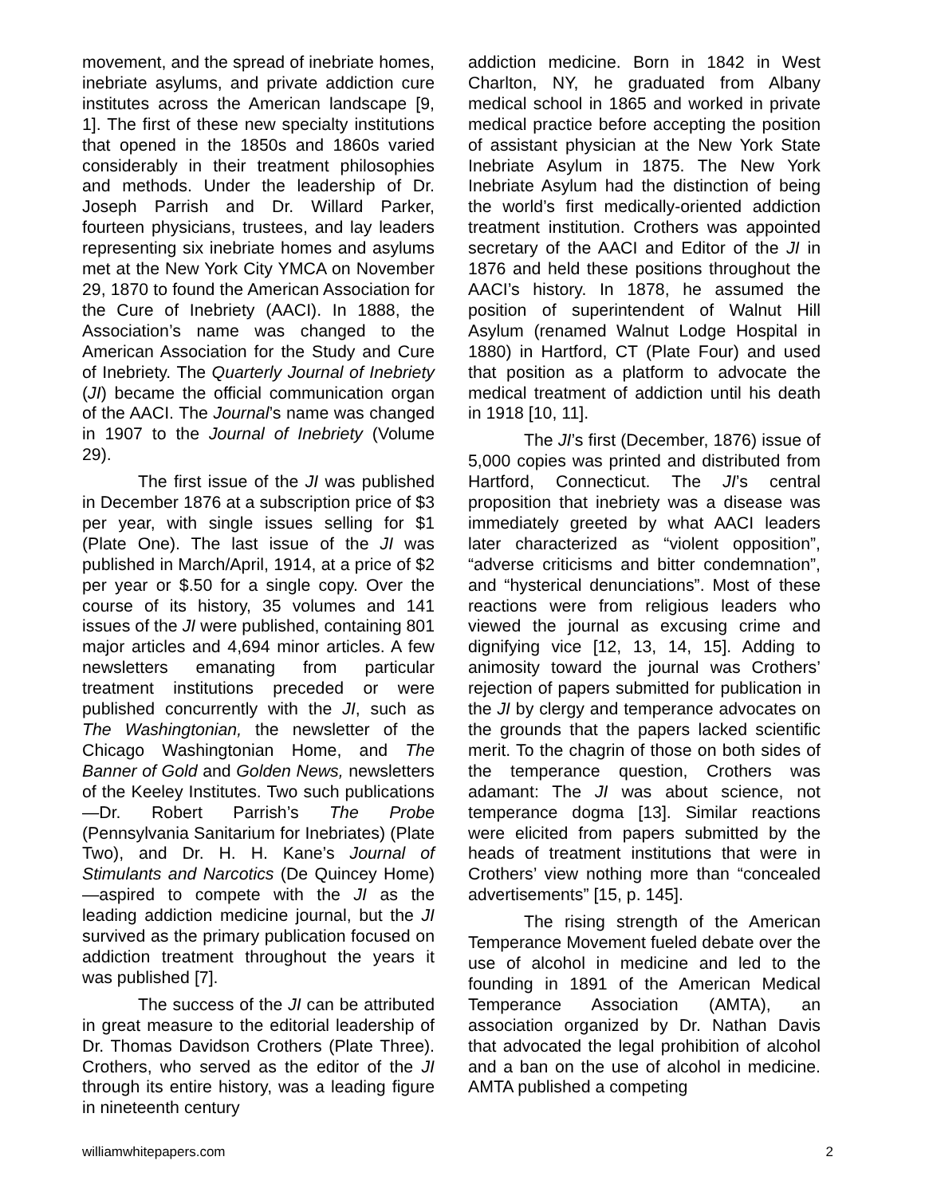movement, and the spread of inebriate homes, inebriate asylums, and private addiction cure institutes across the American landscape [9, 1]. The first of these new specialty institutions that opened in the 1850s and 1860s varied considerably in their treatment philosophies and methods. Under the leadership of Dr. Joseph Parrish and Dr. Willard Parker, fourteen physicians, trustees, and lay leaders representing six inebriate homes and asylums met at the New York City YMCA on November 29, 1870 to found the American Association for the Cure of Inebriety (AACI). In 1888, the Association’s name was changed to the American Association for the Study and Cure of Inebriety. The Quarterly Journal of Inebriety (JI) became the official communication organ of the AACI. The Journal’s name was changed in 1907 to the Journal of Inebriety (Volume 29).
The first issue of the JI was published in December 1876 at a subscription price of $3 per year, with single issues selling for $1 (Plate One). The last issue of the JI was published in March/April, 1914, at a price of $2 per year or $.50 for a single copy. Over the course of its history, 35 volumes and 141 issues of the JI were published, containing 801 major articles and 4,694 minor articles. A few newsletters emanating from particular treatment institutions preceded or were published concurrently with the JI, such as The Washingtonian, the newsletter of the Chicago Washingtonian Home, and The Banner of Gold and Golden News, newsletters of the Keeley Institutes. Two such publications—Dr. Robert Parrish’s The Probe (Pennsylvania Sanitarium for Inebriates) (Plate Two), and Dr. H. H. Kane’s Journal of Stimulants and Narcotics (De Quincey Home)—aspired to compete with the JI as the leading addiction medicine journal, but the JI survived as the primary publication focused on addiction treatment throughout the years it was published [7].
The success of the JI can be attributed in great measure to the editorial leadership of Dr. Thomas Davidson Crothers (Plate Three). Crothers, who served as the editor of the JI through its entire history, was a leading figure in nineteenth century
addiction medicine. Born in 1842 in West Charlton, NY, he graduated from Albany medical school in 1865 and worked in private medical practice before accepting the position of assistant physician at the New York State Inebriate Asylum in 1875. The New York Inebriate Asylum had the distinction of being the world’s first medically-oriented addiction treatment institution. Crothers was appointed secretary of the AACI and Editor of the JI in 1876 and held these positions throughout the AACI’s history. In 1878, he assumed the position of superintendent of Walnut Hill Asylum (renamed Walnut Lodge Hospital in 1880) in Hartford, CT (Plate Four) and used that position as a platform to advocate the medical treatment of addiction until his death in 1918 [10, 11].
The JI’s first (December, 1876) issue of 5,000 copies was printed and distributed from Hartford, Connecticut. The JI’s central proposition that inebriety was a disease was immediately greeted by what AACI leaders later characterized as “violent opposition”, “adverse criticisms and bitter condemnation”, and “hysterical denunciations”. Most of these reactions were from religious leaders who viewed the journal as excusing crime and dignifying vice [12, 13, 14, 15]. Adding to animosity toward the journal was Crothers’ rejection of papers submitted for publication in the JI by clergy and temperance advocates on the grounds that the papers lacked scientific merit. To the chagrin of those on both sides of the temperance question, Crothers was adamant: The JI was about science, not temperance dogma [13]. Similar reactions were elicited from papers submitted by the heads of treatment institutions that were in Crothers’ view nothing more than “concealed advertisements” [15, p. 145].
The rising strength of the American Temperance Movement fueled debate over the use of alcohol in medicine and led to the founding in 1891 of the American Medical Temperance Association (AMTA), an association organized by Dr. Nathan Davis that advocated the legal prohibition of alcohol and a ban on the use of alcohol in medicine. AMTA published a competing
williamwhitepapers.com 2